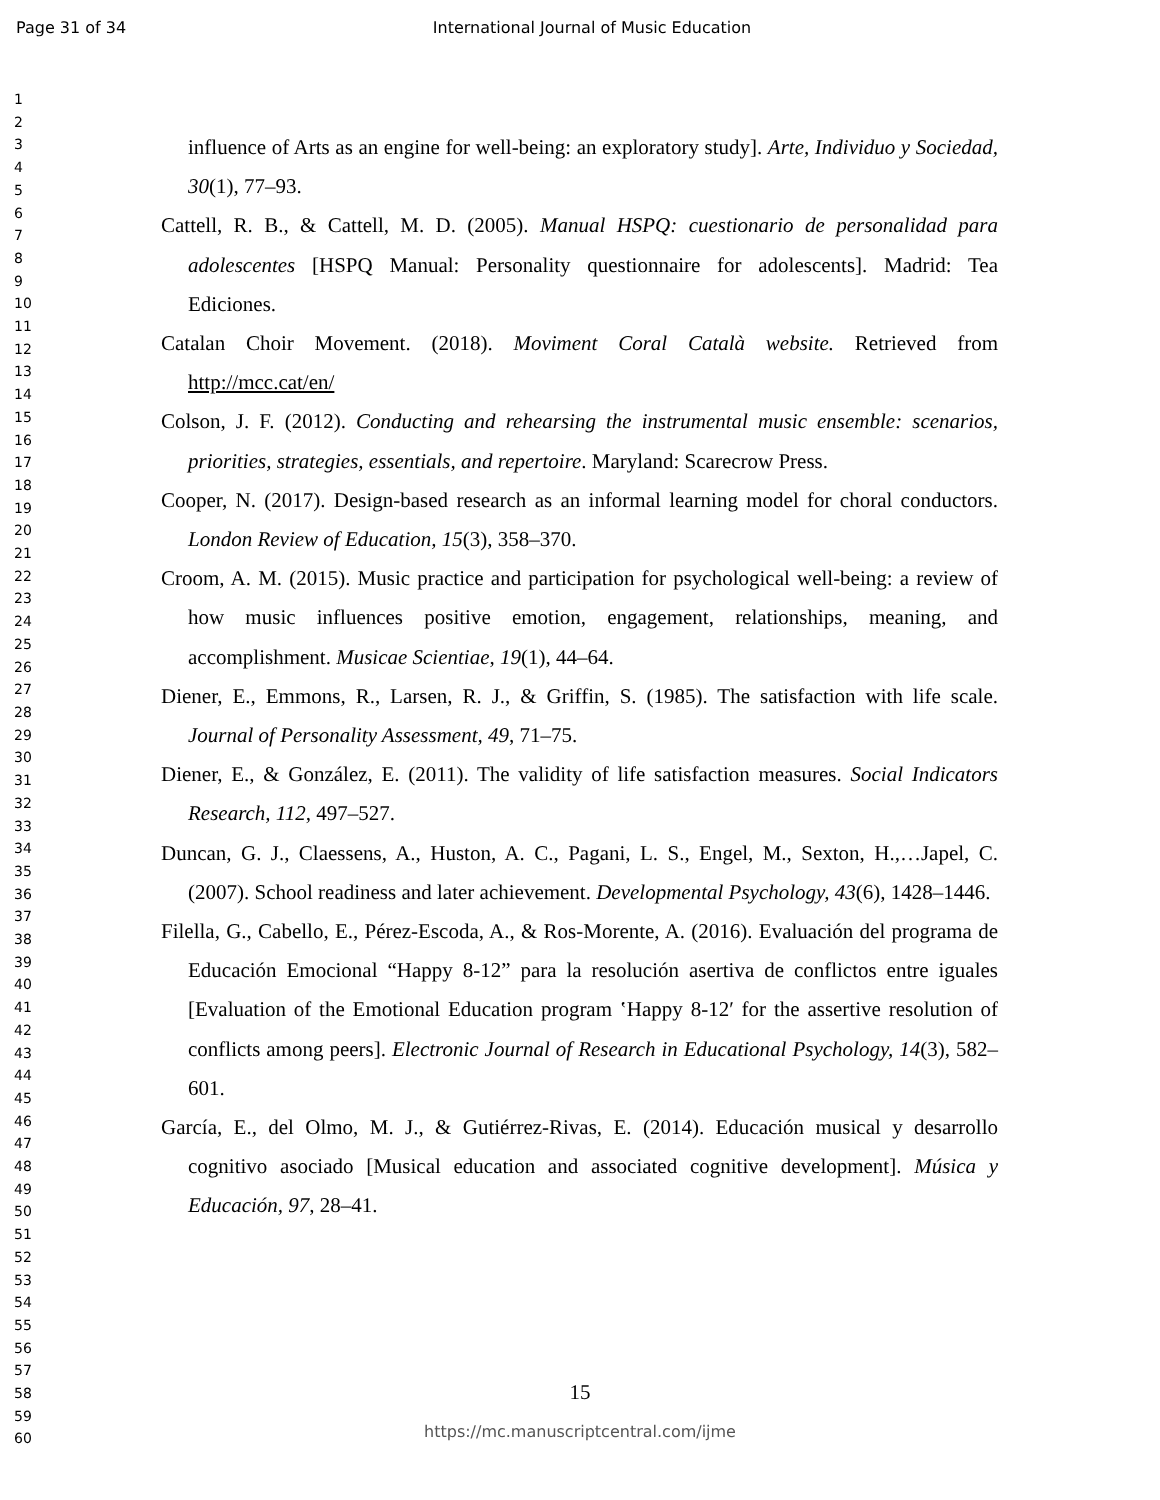Page 31 of 34 International Journal of Music Education
1
2
3
4
5
6
7
8
9
10
11
12
13
14
15
16
17
18
19
20
21
22
23
24
25
26
27
28
29
30
31
32
33
34
35
36
37
38
39
40
41
42
43
44
45
46
47
48
49
50
51
52
53
54
55
56
57
58
59
60
influence of Arts as an engine for well-being: an exploratory study]. Arte, Individuo y Sociedad, 30(1), 77–93.
Cattell, R. B., & Cattell, M. D. (2005). Manual HSPQ: cuestionario de personalidad para adolescentes [HSPQ Manual: Personality questionnaire for adolescents]. Madrid: Tea Ediciones.
Catalan Choir Movement. (2018). Moviment Coral Català website. Retrieved from http://mcc.cat/en/
Colson, J. F. (2012). Conducting and rehearsing the instrumental music ensemble: scenarios, priorities, strategies, essentials, and repertoire. Maryland: Scarecrow Press.
Cooper, N. (2017). Design-based research as an informal learning model for choral conductors. London Review of Education, 15(3), 358–370.
Croom, A. M. (2015). Music practice and participation for psychological well-being: a review of how music influences positive emotion, engagement, relationships, meaning, and accomplishment. Musicae Scientiae, 19(1), 44–64.
Diener, E., Emmons, R., Larsen, R. J., & Griffin, S. (1985). The satisfaction with life scale. Journal of Personality Assessment, 49, 71–75.
Diener, E., & González, E. (2011). The validity of life satisfaction measures. Social Indicators Research, 112, 497–527.
Duncan, G. J., Claessens, A., Huston, A. C., Pagani, L. S., Engel, M., Sexton, H.,…Japel, C. (2007). School readiness and later achievement. Developmental Psychology, 43(6), 1428–1446.
Filella, G., Cabello, E., Pérez-Escoda, A., & Ros-Morente, A. (2016). Evaluación del programa de Educación Emocional “Happy 8-12” para la resolución asertiva de conflictos entre iguales [Evaluation of the Emotional Education program ‛Happy 8-12′ for the assertive resolution of conflicts among peers]. Electronic Journal of Research in Educational Psychology, 14(3), 582–601.
García, E., del Olmo, M. J., & Gutiérrez-Rivas, E. (2014). Educación musical y desarrollo cognitivo asociado [Musical education and associated cognitive development]. Música y Educación, 97, 28–41.
15
https://mc.manuscriptcentral.com/ijme